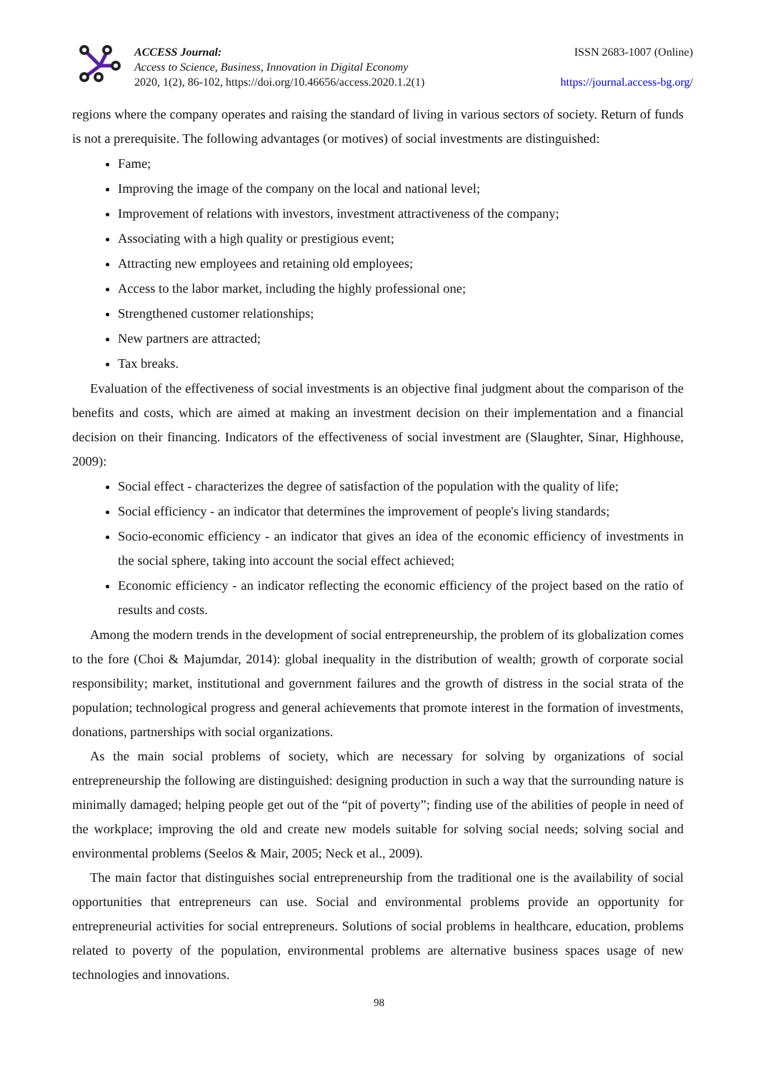ACCESS Journal:
Access to Science, Business, Innovation in Digital Economy
2020, 1(2), 86-102, https://doi.org/10.46656/access.2020.1.2(1)
ISSN 2683-1007 (Online)
https://journal.access-bg.org/
regions where the company operates and raising the standard of living in various sectors of society. Return of funds is not a prerequisite. The following advantages (or motives) of social investments are distinguished:
Fame;
Improving the image of the company on the local and national level;
Improvement of relations with investors, investment attractiveness of the company;
Associating with a high quality or prestigious event;
Attracting new employees and retaining old employees;
Access to the labor market, including the highly professional one;
Strengthened customer relationships;
New partners are attracted;
Tax breaks.
Evaluation of the effectiveness of social investments is an objective final judgment about the comparison of the benefits and costs, which are aimed at making an investment decision on their implementation and a financial decision on their financing. Indicators of the effectiveness of social investment are (Slaughter, Sinar, Highhouse, 2009):
Social effect - characterizes the degree of satisfaction of the population with the quality of life;
Social efficiency - an indicator that determines the improvement of people's living standards;
Socio-economic efficiency - an indicator that gives an idea of the economic efficiency of investments in the social sphere, taking into account the social effect achieved;
Economic efficiency - an indicator reflecting the economic efficiency of the project based on the ratio of results and costs.
Among the modern trends in the development of social entrepreneurship, the problem of its globalization comes to the fore (Choi & Majumdar, 2014): global inequality in the distribution of wealth; growth of corporate social responsibility; market, institutional and government failures and the growth of distress in the social strata of the population; technological progress and general achievements that promote interest in the formation of investments, donations, partnerships with social organizations.
As the main social problems of society, which are necessary for solving by organizations of social entrepreneurship the following are distinguished: designing production in such a way that the surrounding nature is minimally damaged; helping people get out of the “pit of poverty”; finding use of the abilities of people in need of the workplace; improving the old and create new models suitable for solving social needs; solving social and environmental problems (Seelos & Mair, 2005; Neck et al., 2009).
The main factor that distinguishes social entrepreneurship from the traditional one is the availability of social opportunities that entrepreneurs can use. Social and environmental problems provide an opportunity for entrepreneurial activities for social entrepreneurs. Solutions of social problems in healthcare, education, problems related to poverty of the population, environmental problems are alternative business spaces usage of new technologies and innovations.
98